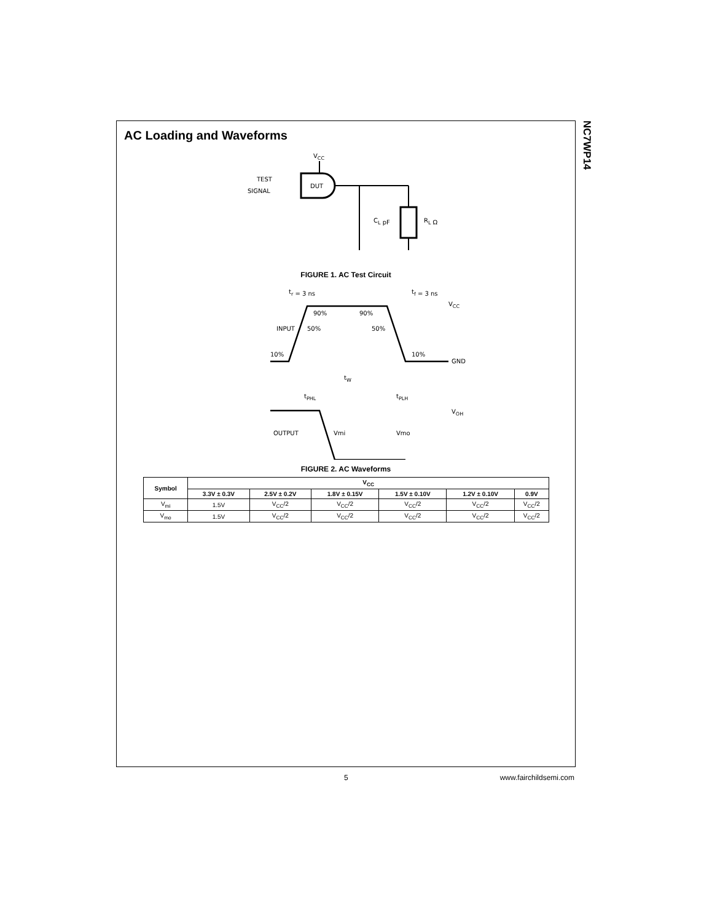NC7WP14
AC Loading and Waveforms
VCC
TEST
SIGNAL
DUT
CL pF
RL Ω
FIGURE 1. AC Test Circuit
tr = 3 ns
tf = 3 ns
VCC
INPUT
90%
90%
50%
50%
10%
10%
GND
tW
tPHL
tPLH
VOH
OUTPUT
Vmi
Vmo
FIGURE 2. AC Waveforms
| Symbol | V<sub>CC</sub> | | | | | |
| --- | --- | --- | --- | --- | --- | --- |
| | 3.3V ± 0.3V | 2.5V ± 0.2V | 1.8V ± 0.15V | 1.5V ± 0.10V | 1.2V ± 0.10V | 0.9V |
| V<sub>mi</sub> | 1.5V | V<sub>CC</sub>/2 | V<sub>CC</sub>/2 | V<sub>CC</sub>/2 | V<sub>CC</sub>/2 | V<sub>CC</sub>/2 |
| V<sub>mo</sub> | 1.5V | V<sub>CC</sub>/2 | V<sub>CC</sub>/2 | V<sub>CC</sub>/2 | V<sub>CC</sub>/2 | V<sub>CC</sub>/2 |
5 www.fairchildsemi.com